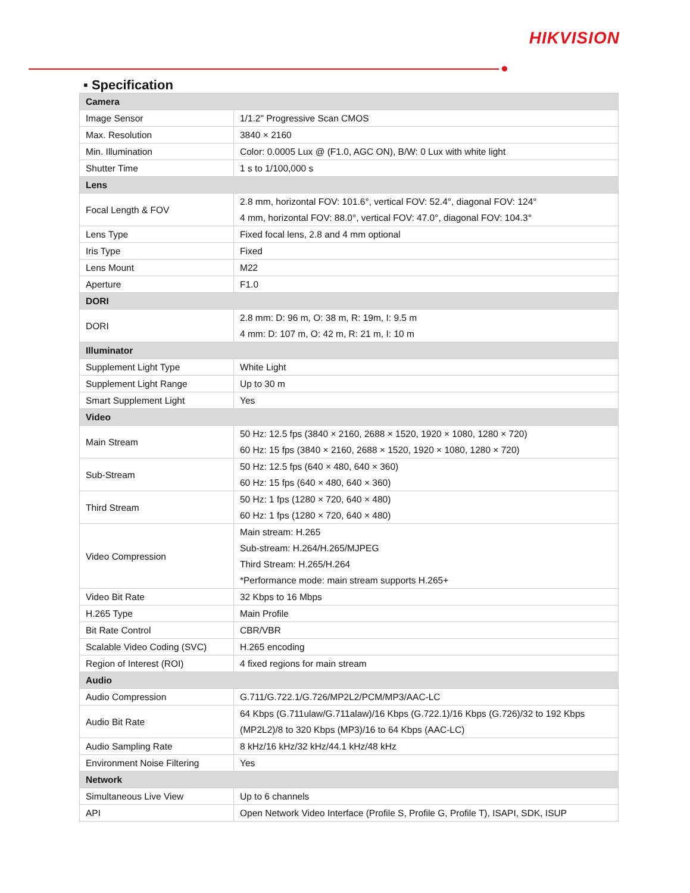HIKVISION
▪ Specification
| Camera | |
| Image Sensor | 1/1.2" Progressive Scan CMOS |
| Max. Resolution | 3840 × 2160 |
| Min. Illumination | Color: 0.0005 Lux @ (F1.0, AGC ON), B/W: 0 Lux with white light |
| Shutter Time | 1 s to 1/100,000 s |
| Lens | |
| Focal Length & FOV | 2.8 mm, horizontal FOV: 101.6°, vertical FOV: 52.4°, diagonal FOV: 124° 4 mm, horizontal FOV: 88.0°, vertical FOV: 47.0°, diagonal FOV: 104.3° |
| Lens Type | Fixed focal lens, 2.8 and 4 mm optional |
| Iris Type | Fixed |
| Lens Mount | M22 |
| Aperture | F1.0 |
| DORI | |
| DORI | 2.8 mm: D: 96 m, O: 38 m, R: 19m, I: 9.5 m 4 mm: D: 107 m, O: 42 m, R: 21 m, I: 10 m |
| Illuminator | |
| Supplement Light Type | White Light |
| Supplement Light Range | Up to 30 m |
| Smart Supplement Light | Yes |
| Video | |
| Main Stream | 50 Hz: 12.5 fps (3840 × 2160, 2688 × 1520, 1920 × 1080, 1280 × 720) 60 Hz: 15 fps (3840 × 2160, 2688 × 1520, 1920 × 1080, 1280 × 720) |
| Sub-Stream | 50 Hz: 12.5 fps (640 × 480, 640 × 360) 60 Hz: 15 fps (640 × 480, 640 × 360) |
| Third Stream | 50 Hz: 1 fps (1280 × 720, 640 × 480) 60 Hz: 1 fps (1280 × 720, 640 × 480) |
| Video Compression | Main stream: H.265 Sub-stream: H.264/H.265/MJPEG Third Stream: H.265/H.264 *Performance mode: main stream supports H.265+ |
| Video Bit Rate | 32 Kbps to 16 Mbps |
| H.265 Type | Main Profile |
| Bit Rate Control | CBR/VBR |
| Scalable Video Coding (SVC) | H.265 encoding |
| Region of Interest (ROI) | 4 fixed regions for main stream |
| Audio | |
| Audio Compression | G.711/G.722.1/G.726/MP2L2/PCM/MP3/AAC-LC |
| Audio Bit Rate | 64 Kbps (G.711ulaw/G.711alaw)/16 Kbps (G.722.1)/16 Kbps (G.726)/32 to 192 Kbps (MP2L2)/8 to 320 Kbps (MP3)/16 to 64 Kbps (AAC-LC) |
| Audio Sampling Rate | 8 kHz/16 kHz/32 kHz/44.1 kHz/48 kHz |
| Environment Noise Filtering | Yes |
| Network | |
| Simultaneous Live View | Up to 6 channels |
| API | Open Network Video Interface (Profile S, Profile G, Profile T), ISAPI, SDK, ISUP |